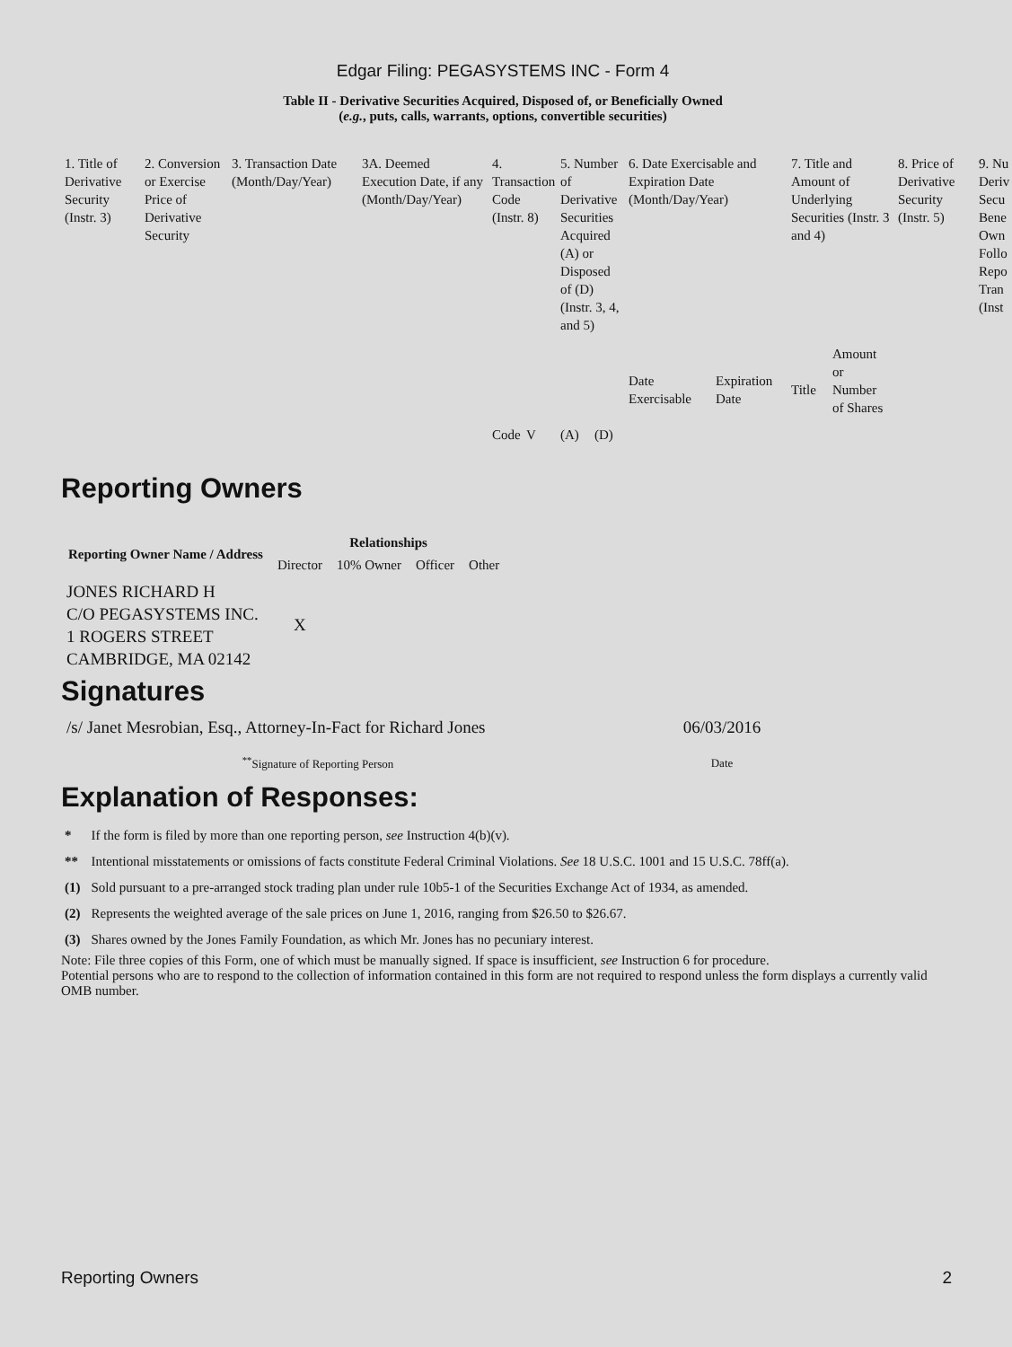Edgar Filing: PEGASYSTEMS INC - Form 4
Table II - Derivative Securities Acquired, Disposed of, or Beneficially Owned
(e.g., puts, calls, warrants, options, convertible securities)
| 1. Title of Derivative Security (Instr. 3) | 2. Conversion or Exercise Price of Derivative Security | 3. Transaction Date (Month/Day/Year) | 3A. Deemed Execution Date, if any (Month/Day/Year) | 4. Transaction Code (Instr. 8) | | 5. Number of Derivative Securities Acquired (A) or Disposed of (D) (Instr. 3, 4, and 5) | | 6. Date Exercisable and Expiration Date (Month/Day/Year) | | 7. Title and Amount of Underlying Securities (Instr. 3 and 4) | | 8. Price of Derivative Security (Instr. 5) | 9. Nu Deriv Secu Bene Own Follo Repo Tran (Inst |
| | | | | Code | V | (A) | (D) | Date Exercisable | Expiration Date | Title | Amount or Number of Shares | | |
Reporting Owners
| Reporting Owner Name / Address | Relationships | | | |
| --- | --- | --- | --- | --- |
| | Director | 10% Owner | Officer | Other |
| JONES RICHARD H C/O PEGASYSTEMS INC. 1 ROGERS STREET CAMBRIDGE, MA 02142 | X | | | |
Signatures
| /s/ Janet Mesrobian, Esq., Attorney-In-Fact for Richard Jones | 06/03/2016 |
| <sup>**</sup> Signature of Reporting Person | Date |
Explanation of Responses:
| * | If the form is filed by more than one reporting person, see Instruction 4(b)(v). |
| ** | Intentional misstatements or omissions of facts constitute Federal Criminal Violations. See 18 U.S.C. 1001 and 15 U.S.C. 78ff(a). |
| (1) | Sold pursuant to a pre-arranged stock trading plan under rule 10b5-1 of the Securities Exchange Act of 1934, as amended. |
| (2) | Represents the weighted average of the sale prices on June 1, 2016, ranging from $26.50 to $26.67. |
| (3) | Shares owned by the Jones Family Foundation, as which Mr. Jones has no pecuniary interest. |
Note: File three copies of this Form, one of which must be manually signed. If space is insufficient, see Instruction 6 for procedure.
Potential persons who are to respond to the collection of information contained in this form are not required to respond unless the form displays a currently valid OMB number.
Reporting Owners 2